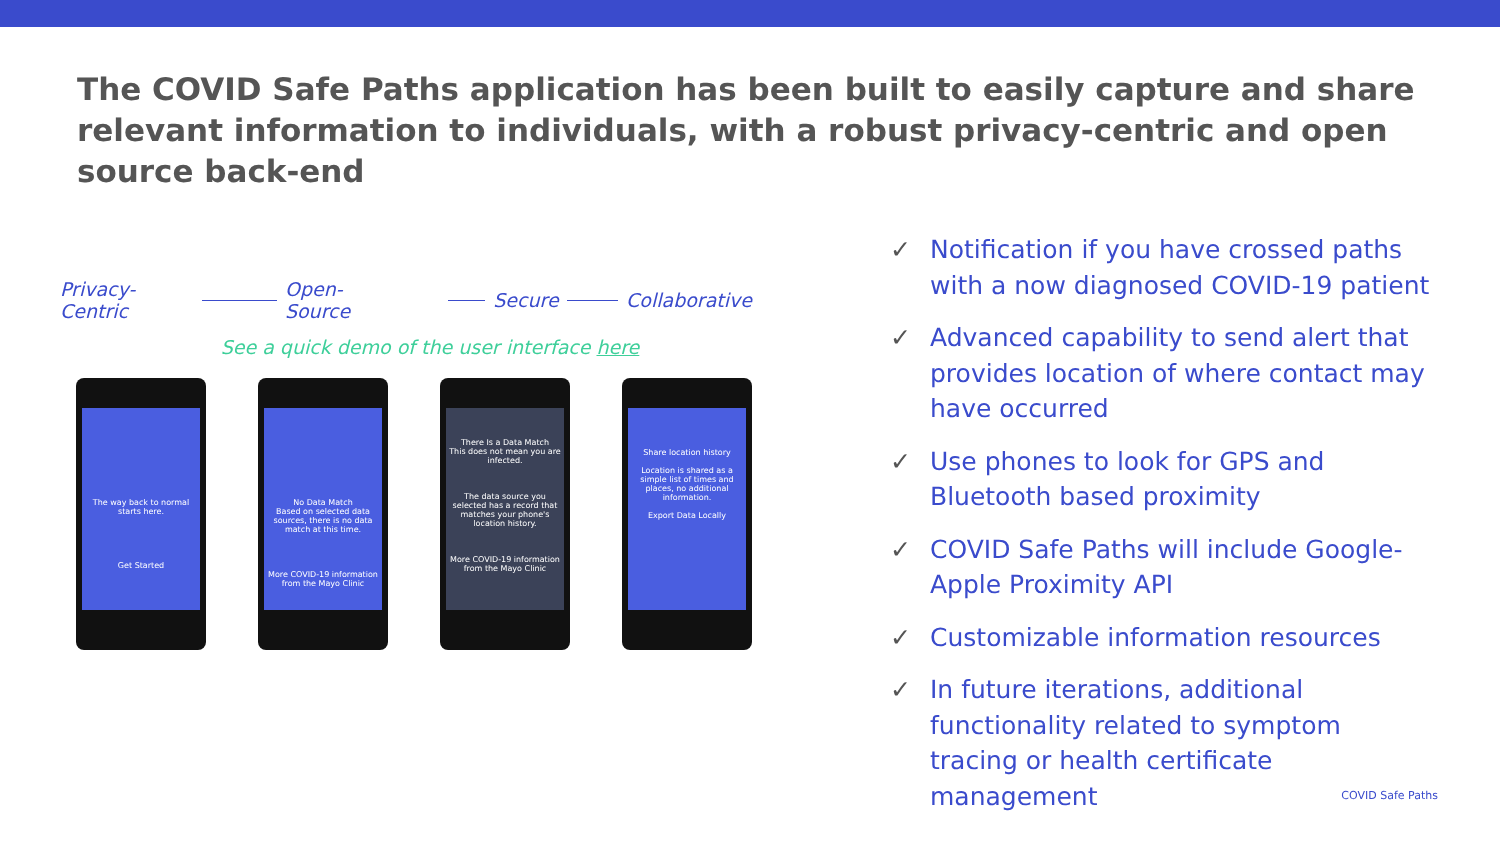The COVID Safe Paths application has been built to easily capture and share relevant information to individuals, with a robust privacy-centric and open source back-end
Privacy-Centric Open-Source Secure Collaborative
See a quick demo of the user interface here
The way back to normal starts here.
Get Started
No Data Match
Based on selected data sources, there is no data match at this time.
More COVID-19 information from the Mayo Clinic
There Is a Data Match
This does not mean you are infected.
The data source you selected has a record that matches your phone's location history.
More COVID-19 information from the Mayo Clinic
Share location history
Location is shared as a simple list of times and places, no additional information.
Export Data Locally
✓ Notification if you have crossed paths with a now diagnosed COVID-19 patient
✓ Advanced capability to send alert that provides location of where contact may have occurred
✓ Use phones to look for GPS and Bluetooth based proximity
✓ COVID Safe Paths will include Google-Apple Proximity API
✓ Customizable information resources
✓ In future iterations, additional functionality related to symptom tracing or health certificate management
COVID Safe Paths